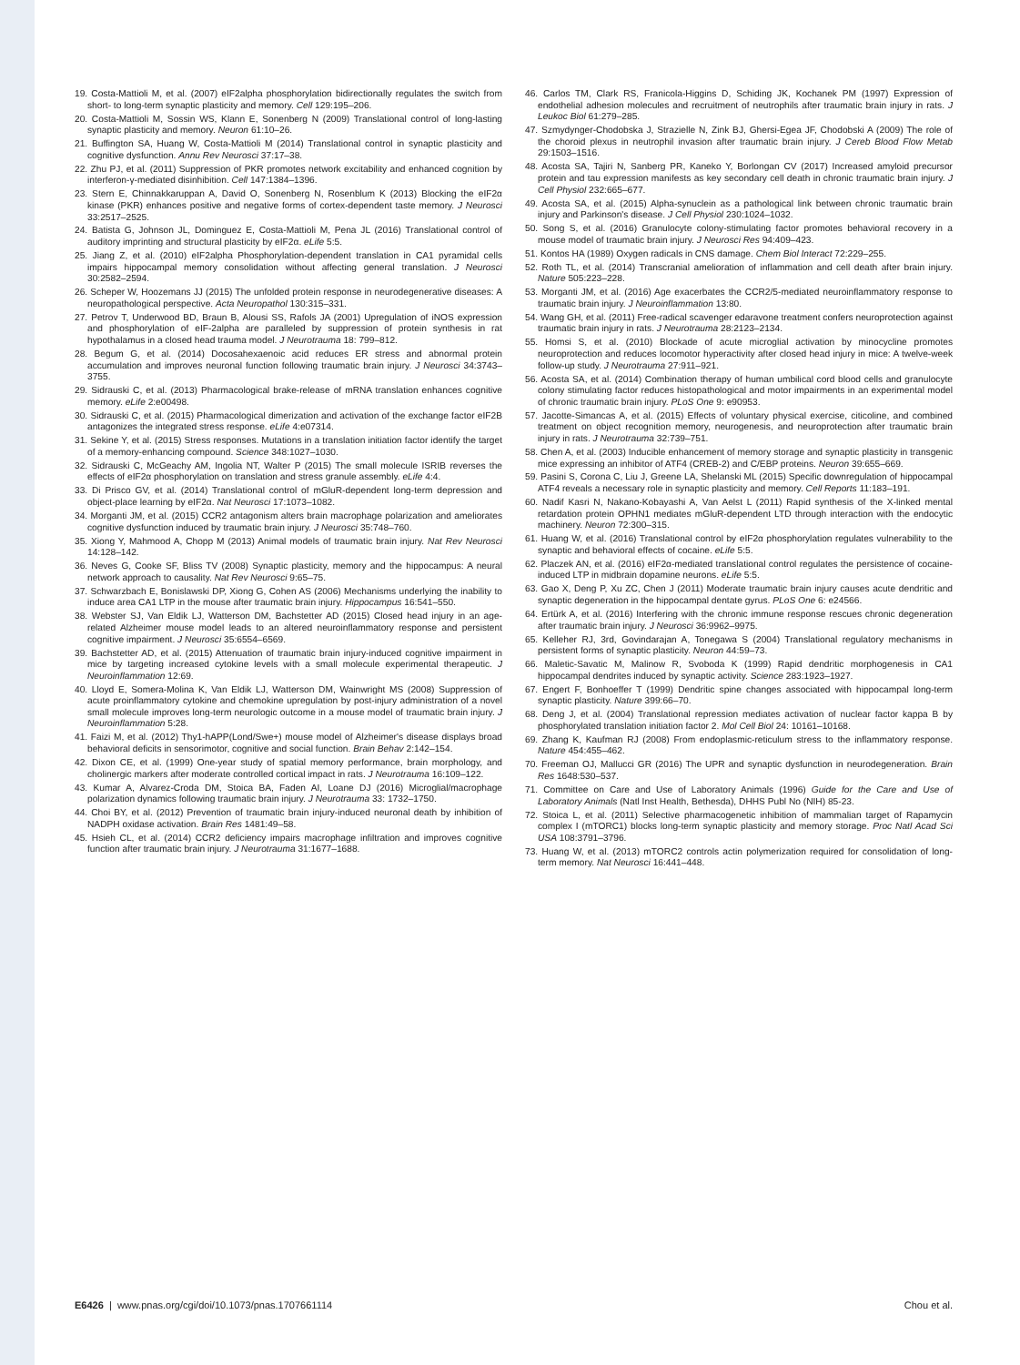19. Costa-Mattioli M, et al. (2007) eIF2alpha phosphorylation bidirectionally regulates the switch from short- to long-term synaptic plasticity and memory. Cell 129:195–206.
20. Costa-Mattioli M, Sossin WS, Klann E, Sonenberg N (2009) Translational control of long-lasting synaptic plasticity and memory. Neuron 61:10–26.
21. Buffington SA, Huang W, Costa-Mattioli M (2014) Translational control in synaptic plasticity and cognitive dysfunction. Annu Rev Neurosci 37:17–38.
22. Zhu PJ, et al. (2011) Suppression of PKR promotes network excitability and enhanced cognition by interferon-γ-mediated disinhibition. Cell 147:1384–1396.
23. Stern E, Chinnakkaruppan A, David O, Sonenberg N, Rosenblum K (2013) Blocking the eIF2α kinase (PKR) enhances positive and negative forms of cortex-dependent taste memory. J Neurosci 33:2517–2525.
24. Batista G, Johnson JL, Dominguez E, Costa-Mattioli M, Pena JL (2016) Translational control of auditory imprinting and structural plasticity by eIF2α. eLife 5:5.
25. Jiang Z, et al. (2010) eIF2alpha Phosphorylation-dependent translation in CA1 pyramidal cells impairs hippocampal memory consolidation without affecting general translation. J Neurosci 30:2582–2594.
26. Scheper W, Hoozemans JJ (2015) The unfolded protein response in neurodegenerative diseases: A neuropathological perspective. Acta Neuropathol 130:315–331.
27. Petrov T, Underwood BD, Braun B, Alousi SS, Rafols JA (2001) Upregulation of iNOS expression and phosphorylation of eIF-2alpha are paralleled by suppression of protein synthesis in rat hypothalamus in a closed head trauma model. J Neurotrauma 18: 799–812.
28. Begum G, et al. (2014) Docosahexaenoic acid reduces ER stress and abnormal protein accumulation and improves neuronal function following traumatic brain injury. J Neurosci 34:3743–3755.
29. Sidrauski C, et al. (2013) Pharmacological brake-release of mRNA translation enhances cognitive memory. eLife 2:e00498.
30. Sidrauski C, et al. (2015) Pharmacological dimerization and activation of the exchange factor eIF2B antagonizes the integrated stress response. eLife 4:e07314.
31. Sekine Y, et al. (2015) Stress responses. Mutations in a translation initiation factor identify the target of a memory-enhancing compound. Science 348:1027–1030.
32. Sidrauski C, McGeachy AM, Ingolia NT, Walter P (2015) The small molecule ISRIB reverses the effects of eIF2α phosphorylation on translation and stress granule assembly. eLife 4:4.
33. Di Prisco GV, et al. (2014) Translational control of mGluR-dependent long-term depression and object-place learning by eIF2α. Nat Neurosci 17:1073–1082.
34. Morganti JM, et al. (2015) CCR2 antagonism alters brain macrophage polarization and ameliorates cognitive dysfunction induced by traumatic brain injury. J Neurosci 35:748–760.
35. Xiong Y, Mahmood A, Chopp M (2013) Animal models of traumatic brain injury. Nat Rev Neurosci 14:128–142.
36. Neves G, Cooke SF, Bliss TV (2008) Synaptic plasticity, memory and the hippocampus: A neural network approach to causality. Nat Rev Neurosci 9:65–75.
37. Schwarzbach E, Bonislawski DP, Xiong G, Cohen AS (2006) Mechanisms underlying the inability to induce area CA1 LTP in the mouse after traumatic brain injury. Hippocampus 16:541–550.
38. Webster SJ, Van Eldik LJ, Watterson DM, Bachstetter AD (2015) Closed head injury in an age-related Alzheimer mouse model leads to an altered neuroinflammatory response and persistent cognitive impairment. J Neurosci 35:6554–6569.
39. Bachstetter AD, et al. (2015) Attenuation of traumatic brain injury-induced cognitive impairment in mice by targeting increased cytokine levels with a small molecule experimental therapeutic. J Neuroinflammation 12:69.
40. Lloyd E, Somera-Molina K, Van Eldik LJ, Watterson DM, Wainwright MS (2008) Suppression of acute proinflammatory cytokine and chemokine upregulation by post-injury administration of a novel small molecule improves long-term neurologic outcome in a mouse model of traumatic brain injury. J Neuroinflammation 5:28.
41. Faizi M, et al. (2012) Thy1-hAPP(Lond/Swe+) mouse model of Alzheimer's disease displays broad behavioral deficits in sensorimotor, cognitive and social function. Brain Behav 2:142–154.
42. Dixon CE, et al. (1999) One-year study of spatial memory performance, brain morphology, and cholinergic markers after moderate controlled cortical impact in rats. J Neurotrauma 16:109–122.
43. Kumar A, Alvarez-Croda DM, Stoica BA, Faden AI, Loane DJ (2016) Microglial/macrophage polarization dynamics following traumatic brain injury. J Neurotrauma 33: 1732–1750.
44. Choi BY, et al. (2012) Prevention of traumatic brain injury-induced neuronal death by inhibition of NADPH oxidase activation. Brain Res 1481:49–58.
45. Hsieh CL, et al. (2014) CCR2 deficiency impairs macrophage infiltration and improves cognitive function after traumatic brain injury. J Neurotrauma 31:1677–1688.
46. Carlos TM, Clark RS, Franicola-Higgins D, Schiding JK, Kochanek PM (1997) Expression of endothelial adhesion molecules and recruitment of neutrophils after traumatic brain injury in rats. J Leukoc Biol 61:279–285.
47. Szmydynger-Chodobska J, Strazielle N, Zink BJ, Ghersi-Egea JF, Chodobski A (2009) The role of the choroid plexus in neutrophil invasion after traumatic brain injury. J Cereb Blood Flow Metab 29:1503–1516.
48. Acosta SA, Tajiri N, Sanberg PR, Kaneko Y, Borlongan CV (2017) Increased amyloid precursor protein and tau expression manifests as key secondary cell death in chronic traumatic brain injury. J Cell Physiol 232:665–677.
49. Acosta SA, et al. (2015) Alpha-synuclein as a pathological link between chronic traumatic brain injury and Parkinson's disease. J Cell Physiol 230:1024–1032.
50. Song S, et al. (2016) Granulocyte colony-stimulating factor promotes behavioral recovery in a mouse model of traumatic brain injury. J Neurosci Res 94:409–423.
51. Kontos HA (1989) Oxygen radicals in CNS damage. Chem Biol Interact 72:229–255.
52. Roth TL, et al. (2014) Transcranial amelioration of inflammation and cell death after brain injury. Nature 505:223–228.
53. Morganti JM, et al. (2016) Age exacerbates the CCR2/5-mediated neuroinflammatory response to traumatic brain injury. J Neuroinflammation 13:80.
54. Wang GH, et al. (2011) Free-radical scavenger edaravone treatment confers neuroprotection against traumatic brain injury in rats. J Neurotrauma 28:2123–2134.
55. Homsi S, et al. (2010) Blockade of acute microglial activation by minocycline promotes neuroprotection and reduces locomotor hyperactivity after closed head injury in mice: A twelve-week follow-up study. J Neurotrauma 27:911–921.
56. Acosta SA, et al. (2014) Combination therapy of human umbilical cord blood cells and granulocyte colony stimulating factor reduces histopathological and motor impairments in an experimental model of chronic traumatic brain injury. PLoS One 9: e90953.
57. Jacotte-Simancas A, et al. (2015) Effects of voluntary physical exercise, citicoline, and combined treatment on object recognition memory, neurogenesis, and neuroprotection after traumatic brain injury in rats. J Neurotrauma 32:739–751.
58. Chen A, et al. (2003) Inducible enhancement of memory storage and synaptic plasticity in transgenic mice expressing an inhibitor of ATF4 (CREB-2) and C/EBP proteins. Neuron 39:655–669.
59. Pasini S, Corona C, Liu J, Greene LA, Shelanski ML (2015) Specific downregulation of hippocampal ATF4 reveals a necessary role in synaptic plasticity and memory. Cell Reports 11:183–191.
60. Nadif Kasri N, Nakano-Kobayashi A, Van Aelst L (2011) Rapid synthesis of the X-linked mental retardation protein OPHN1 mediates mGluR-dependent LTD through interaction with the endocytic machinery. Neuron 72:300–315.
61. Huang W, et al. (2016) Translational control by eIF2α phosphorylation regulates vulnerability to the synaptic and behavioral effects of cocaine. eLife 5:5.
62. Placzek AN, et al. (2016) eIF2α-mediated translational control regulates the persistence of cocaine-induced LTP in midbrain dopamine neurons. eLife 5:5.
63. Gao X, Deng P, Xu ZC, Chen J (2011) Moderate traumatic brain injury causes acute dendritic and synaptic degeneration in the hippocampal dentate gyrus. PLoS One 6: e24566.
64. Ertürk A, et al. (2016) Interfering with the chronic immune response rescues chronic degeneration after traumatic brain injury. J Neurosci 36:9962–9975.
65. Kelleher RJ, 3rd, Govindarajan A, Tonegawa S (2004) Translational regulatory mechanisms in persistent forms of synaptic plasticity. Neuron 44:59–73.
66. Maletic-Savatic M, Malinow R, Svoboda K (1999) Rapid dendritic morphogenesis in CA1 hippocampal dendrites induced by synaptic activity. Science 283:1923–1927.
67. Engert F, Bonhoeffer T (1999) Dendritic spine changes associated with hippocampal long-term synaptic plasticity. Nature 399:66–70.
68. Deng J, et al. (2004) Translational repression mediates activation of nuclear factor kappa B by phosphorylated translation initiation factor 2. Mol Cell Biol 24: 10161–10168.
69. Zhang K, Kaufman RJ (2008) From endoplasmic-reticulum stress to the inflammatory response. Nature 454:455–462.
70. Freeman OJ, Mallucci GR (2016) The UPR and synaptic dysfunction in neurodegeneration. Brain Res 1648:530–537.
71. Committee on Care and Use of Laboratory Animals (1996) Guide for the Care and Use of Laboratory Animals (Natl Inst Health, Bethesda), DHHS Publ No (NIH) 85-23.
72. Stoica L, et al. (2011) Selective pharmacogenetic inhibition of mammalian target of Rapamycin complex I (mTORC1) blocks long-term synaptic plasticity and memory storage. Proc Natl Acad Sci USA 108:3791–3796.
73. Huang W, et al. (2013) mTORC2 controls actin polymerization required for consolidation of long-term memory. Nat Neurosci 16:441–448.
E6426 | www.pnas.org/cgi/doi/10.1073/pnas.1707661114 Chou et al.